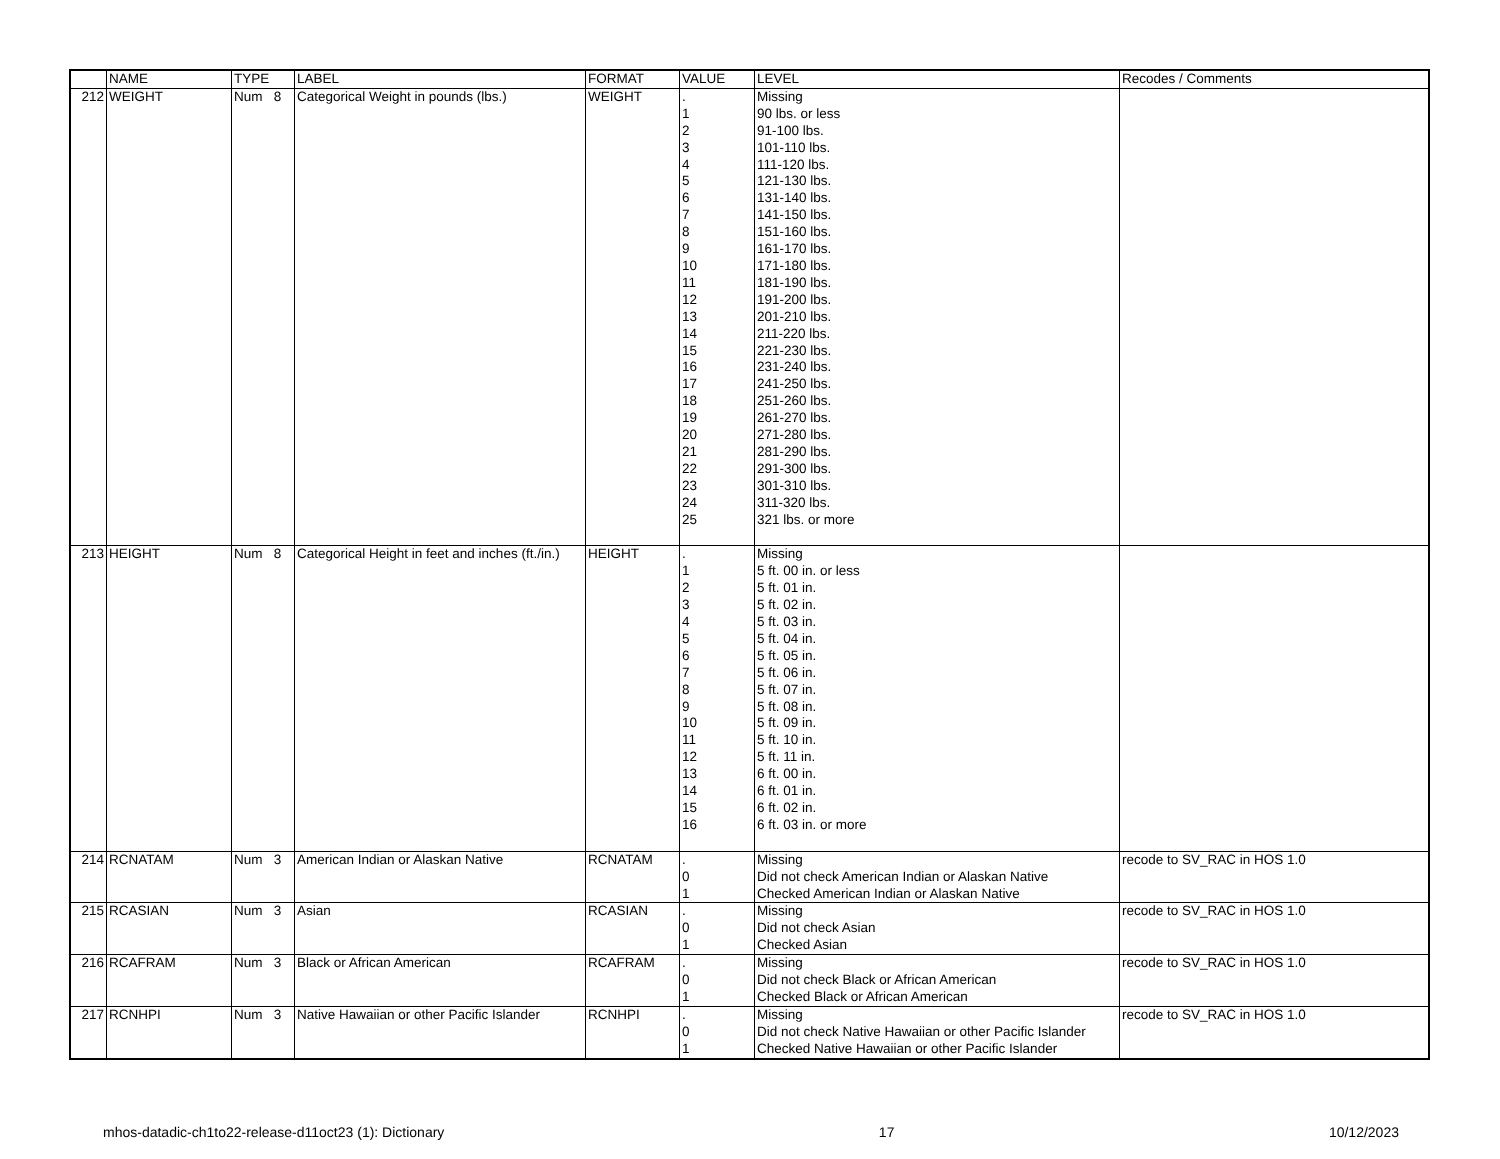| | NAME | TYPE | LABEL | FORMAT | VALUE | LEVEL | Recodes / Comments |
| --- | --- | --- | --- | --- | --- | --- | --- |
| 212 | WEIGHT | Num 8 | Categorical Weight in pounds (lbs.) | WEIGHT | . 1 2 3 4 5 6 7 8 9 10 11 12 13 14 15 16 17 18 19 20 21 22 23 24 25 | Missing 90 lbs. or less 91-100 lbs. 101-110 lbs. 111-120 lbs. 121-130 lbs. 131-140 lbs. 141-150 lbs. 151-160 lbs. 161-170 lbs. 171-180 lbs. 181-190 lbs. 191-200 lbs. 201-210 lbs. 211-220 lbs. 221-230 lbs. 231-240 lbs. 241-250 lbs. 251-260 lbs. 261-270 lbs. 271-280 lbs. 281-290 lbs. 291-300 lbs. 301-310 lbs. 311-320 lbs. 321 lbs. or more | |
| 213 | HEIGHT | Num 8 | Categorical Height in feet and inches (ft./in.) | HEIGHT | . 1 2 3 4 5 6 7 8 9 10 11 12 13 14 15 16 | Missing 5 ft. 00 in. or less 5 ft. 01 in. 5 ft. 02 in. 5 ft. 03 in. 5 ft. 04 in. 5 ft. 05 in. 5 ft. 06 in. 5 ft. 07 in. 5 ft. 08 in. 5 ft. 09 in. 5 ft. 10 in. 5 ft. 11 in. 6 ft. 00 in. 6 ft. 01 in. 6 ft. 02 in. 6 ft. 03 in. or more | |
| 214 | RCNATAM | Num 3 | American Indian or Alaskan Native | RCNATAM | . 0 1 | Missing Did not check American Indian or Alaskan Native Checked American Indian or Alaskan Native | recode to SV_RAC in HOS 1.0 |
| 215 | RCASIAN | Num 3 | Asian | RCASIAN | . 0 1 | Missing Did not check Asian Checked Asian | recode to SV_RAC in HOS 1.0 |
| 216 | RCAFRAM | Num 3 | Black or African American | RCAFRAM | . 0 1 | Missing Did not check Black or African American Checked Black or African American | recode to SV_RAC in HOS 1.0 |
| 217 | RCNHPI | Num 3 | Native Hawaiian or other Pacific Islander | RCNHPI | . 0 1 | Missing Did not check Native Hawaiian or other Pacific Islander Checked Native Hawaiian or other Pacific Islander | recode to SV_RAC in HOS 1.0 |
mhos-datadic-ch1to22-release-d11oct23 (1): Dictionary 17 10/12/2023